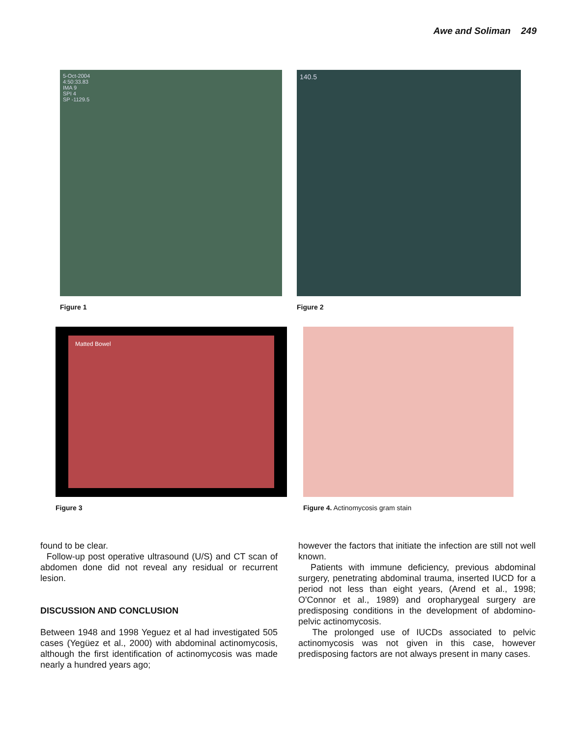Awe and Soliman 249
5-Oct-2004
4:50:33.83
IMA 9
SPI 4
SP -1129.5
Figure 1
140.5
Figure 2
Matted Bowel
Figure 3
Figure 4. Actinomycosis gram stain
found to be clear.
Follow-up post operative ultrasound (U/S) and CT scan of abdomen done did not reveal any residual or recurrent lesion.
DISCUSSION AND CONCLUSION
Between 1948 and 1998 Yeguez et al had investigated 505 cases (Yegüez et al., 2000) with abdominal actinomycosis, although the first identification of actinomycosis was made nearly a hundred years ago;
however the factors that initiate the infection are still not well known.
Patients with immune deficiency, previous abdominal surgery, penetrating abdominal trauma, inserted IUCD for a period not less than eight years, (Arend et al., 1998; O'Connor et al., 1989) and oropharygeal surgery are predisposing conditions in the development of abdomino-pelvic actinomycosis.
The prolonged use of IUCDs associated to pelvic actinomycosis was not given in this case, however predisposing factors are not always present in many cases.